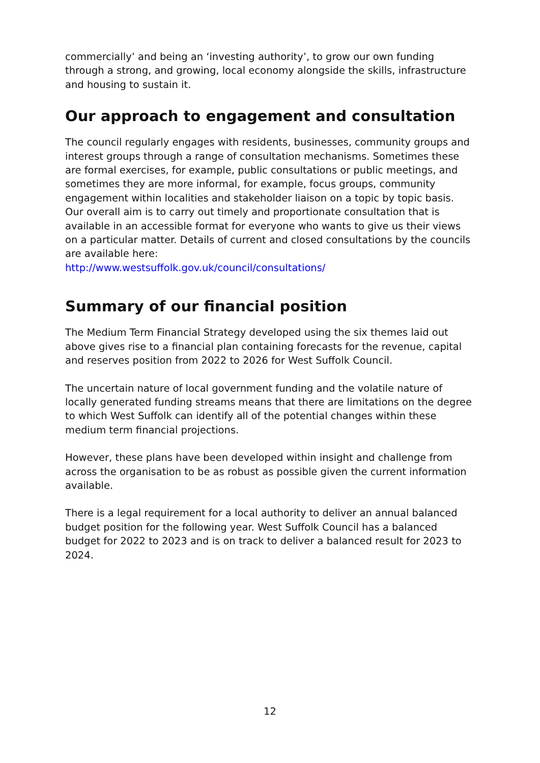commercially’ and being an ‘investing authority’, to grow our own funding through a strong, and growing, local economy alongside the skills, infrastructure and housing to sustain it.
Our approach to engagement and consultation
The council regularly engages with residents, businesses, community groups and interest groups through a range of consultation mechanisms. Sometimes these are formal exercises, for example, public consultations or public meetings, and sometimes they are more informal, for example, focus groups, community engagement within localities and stakeholder liaison on a topic by topic basis. Our overall aim is to carry out timely and proportionate consultation that is available in an accessible format for everyone who wants to give us their views on a particular matter. Details of current and closed consultations by the councils are available here:
http://www.westsuffolk.gov.uk/council/consultations/
Summary of our financial position
The Medium Term Financial Strategy developed using the six themes laid out above gives rise to a financial plan containing forecasts for the revenue, capital and reserves position from 2022 to 2026 for West Suffolk Council.
The uncertain nature of local government funding and the volatile nature of locally generated funding streams means that there are limitations on the degree to which West Suffolk can identify all of the potential changes within these medium term financial projections.
However, these plans have been developed within insight and challenge from across the organisation to be as robust as possible given the current information available.
There is a legal requirement for a local authority to deliver an annual balanced budget position for the following year. West Suffolk Council has a balanced budget for 2022 to 2023 and is on track to deliver a balanced result for 2023 to 2024.
12